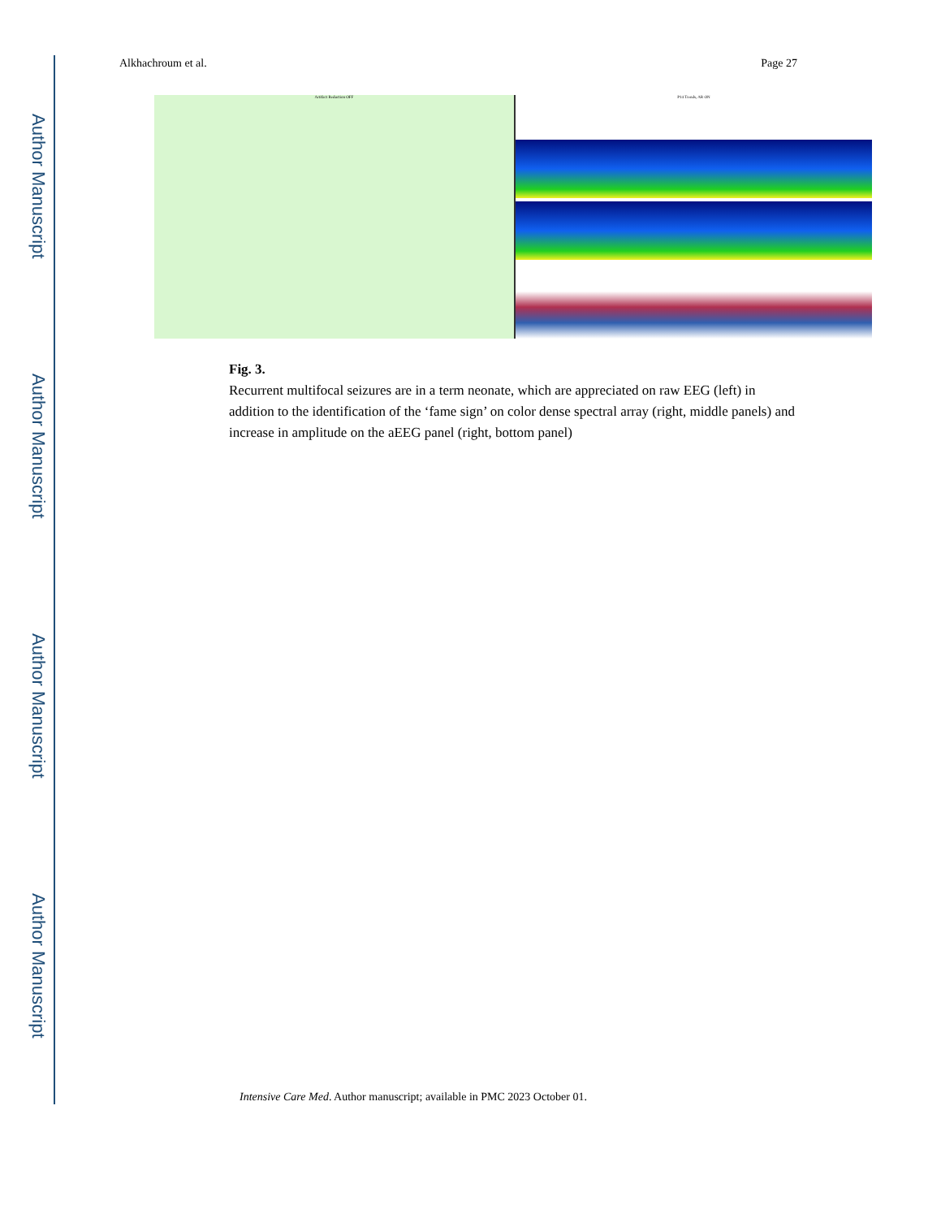Author Manuscript
Author Manuscript
Author Manuscript
Author Manuscript
Alkhachroum et al. Page 27
Artifact Reduction OFF
P14 Trends, AR ON
Fig. 3.
Recurrent multifocal seizures are in a term neonate, which are appreciated on raw EEG (left) in addition to the identification of the ‘fame sign’ on color dense spectral array (right, middle panels) and increase in amplitude on the aEEG panel (right, bottom panel)
Intensive Care Med. Author manuscript; available in PMC 2023 October 01.